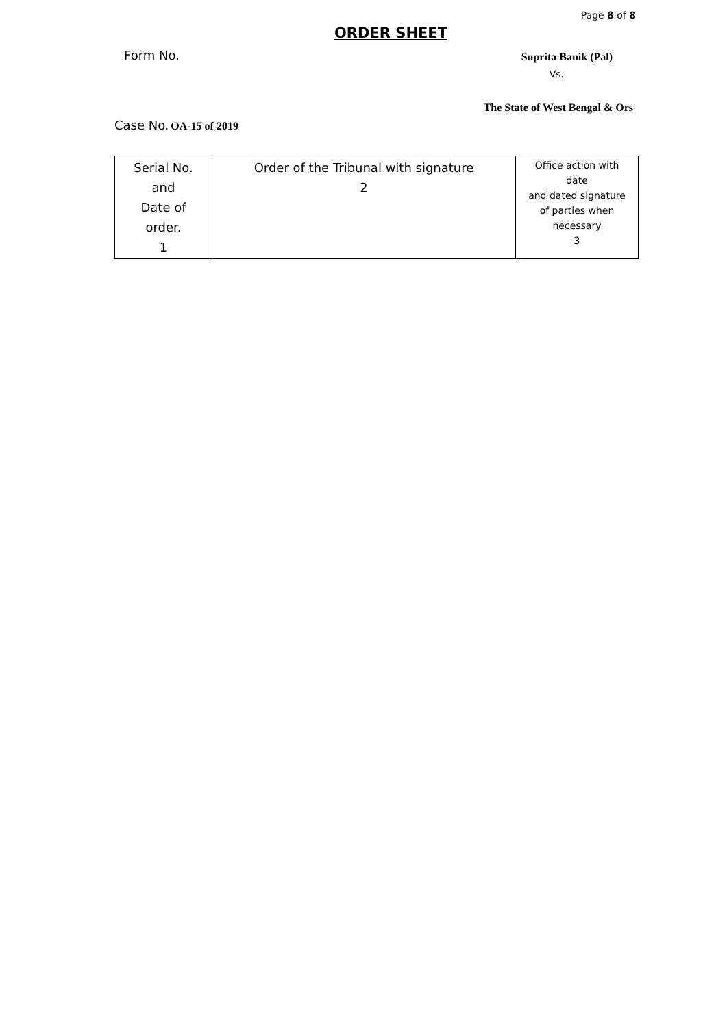Page 8 of 8
ORDER SHEET
Form No.
Suprita Banik (Pal)
Vs.
The State of West Bengal & Ors
Case No. OA-15 of 2019
| Serial No. and Date of order. 1 | Order of the Tribunal with signature 2 | Office action with date and dated signature of parties when necessary 3 |